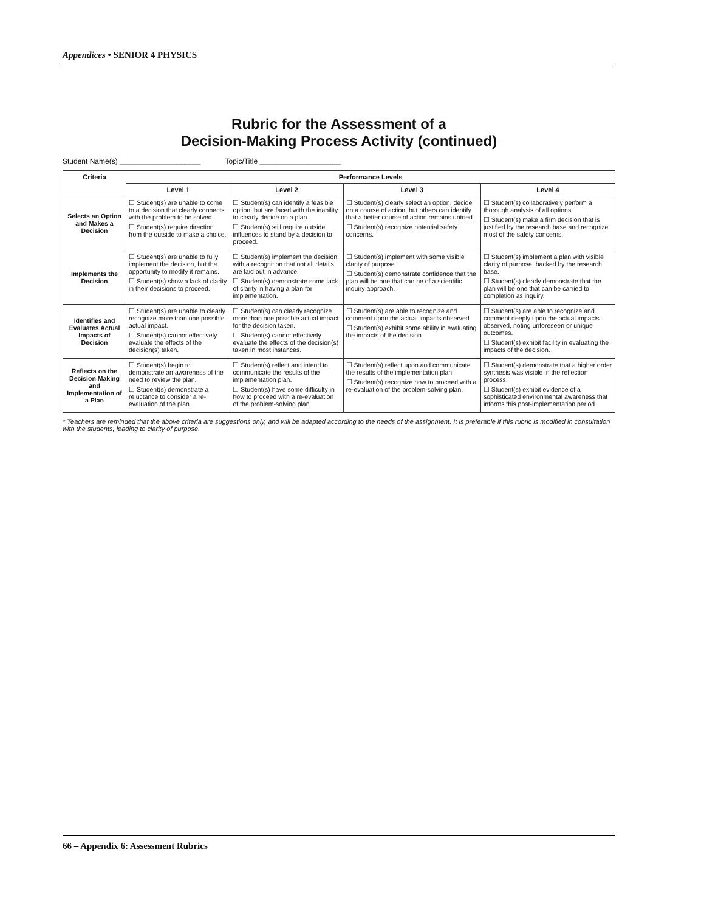Appendices • SENIOR 4 PHYSICS
Rubric for the Assessment of a
Decision-Making Process Activity (continued)
Student Name(s) ____________________ Topic/Title ____________________
| Criteria | Performance Levels | | | |
| --- | --- | --- | --- | --- |
| | Level 1 | Level 2 | Level 3 | Level 4 |
| Selects an Option and Makes a Decision | ☐ Student(s) are unable to come to a decision that clearly connects with the problem to be solved. ☐ Student(s) require direction from the outside to make a choice. | ☐ Student(s) can identify a feasible option, but are faced with the inability to clearly decide on a plan. ☐ Student(s) still require outside influences to stand by a decision to proceed. | ☐ Student(s) clearly select an option, decide on a course of action, but others can identify that a better course of action remains untried. ☐ Student(s) recognize potential safety concerns. | ☐ Student(s) collaboratively perform a thorough analysis of all options. ☐ Student(s) make a firm decision that is justified by the research base and recognize most of the safety concerns. |
| Implements the Decision | ☐ Student(s) are unable to fully implement the decision, but the opportunity to modify it remains. ☐ Student(s) show a lack of clarity in their decisions to proceed. | ☐ Student(s) implement the decision with a recognition that not all details are laid out in advance. ☐ Student(s) demonstrate some lack of clarity in having a plan for implementation. | ☐ Student(s) implement with some visible clarity of purpose. ☐ Student(s) demonstrate confidence that the plan will be one that can be of a scientific inquiry approach. | ☐ Student(s) implement a plan with visible clarity of purpose, backed by the research base. ☐ Student(s) clearly demonstrate that the plan will be one that can be carried to completion as inquiry. |
| Identifies and Evaluates Actual Impacts of Decision | ☐ Student(s) are unable to clearly recognize more than one possible actual impact. ☐ Student(s) cannot effectively evaluate the effects of the decision(s) taken. | ☐ Student(s) can clearly recognize more than one possible actual impact for the decision taken. ☐ Student(s) cannot effectively evaluate the effects of the decision(s) taken in most instances. | ☐ Student(s) are able to recognize and comment upon the actual impacts observed. ☐ Student(s) exhibit some ability in evaluating the impacts of the decision. | ☐ Student(s) are able to recognize and comment deeply upon the actual impacts observed, noting unforeseen or unique outcomes. ☐ Student(s) exhibit facility in evaluating the impacts of the decision. |
| Reflects on the Decision Making and Implementation of a Plan | ☐ Student(s) begin to demonstrate an awareness of the need to review the plan. ☐ Student(s) demonstrate a reluctance to consider a re-evaluation of the plan. | ☐ Student(s) reflect and intend to communicate the results of the implementation plan. ☐ Student(s) have some difficulty in how to proceed with a re-evaluation of the problem-solving plan. | ☐ Student(s) reflect upon and communicate the results of the implementation plan. ☐ Student(s) recognize how to proceed with a re-evaluation of the problem-solving plan. | ☐ Student(s) demonstrate that a higher order synthesis was visible in the reflection process. ☐ Student(s) exhibit evidence of a sophisticated environmental awareness that informs this post-implementation period. |
* Teachers are reminded that the above criteria are suggestions only, and will be adapted according to the needs of the assignment. It is preferable if this rubric is modified in consultation with the students, leading to clarity of purpose.
66 – Appendix 6: Assessment Rubrics